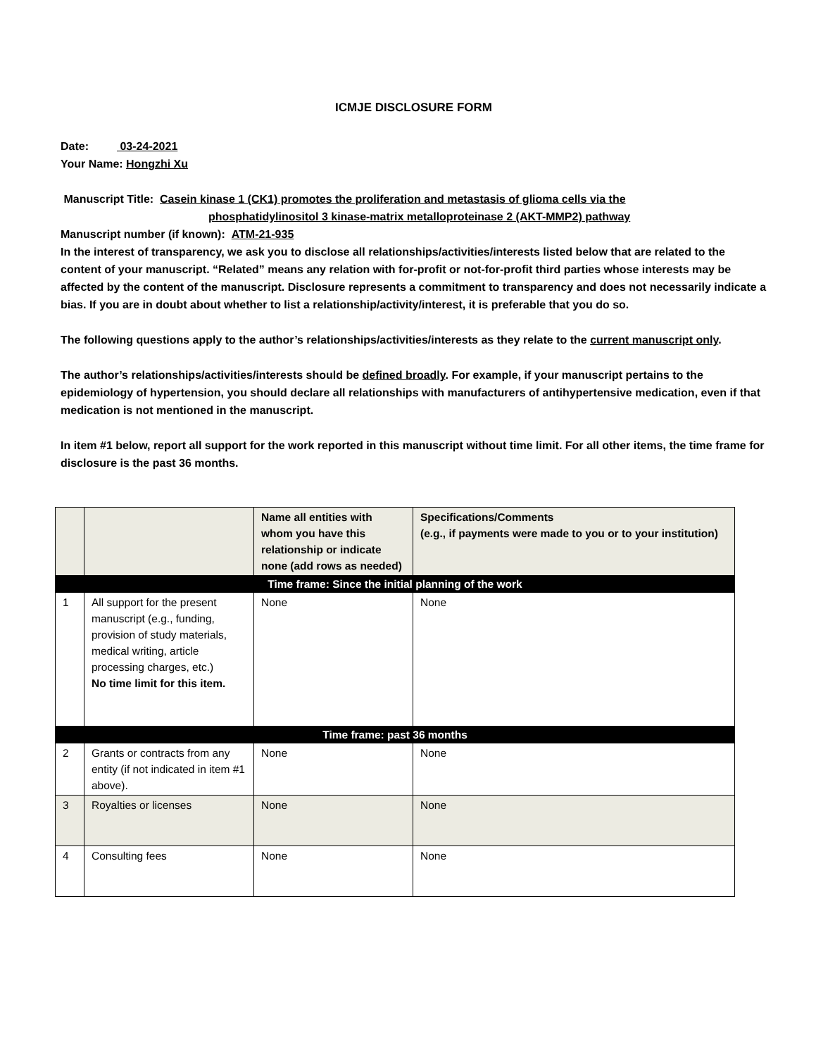ICMJE DISCLOSURE FORM
Date: 03-24-2021
Your Name: Hongzhi Xu
Manuscript Title: Casein kinase 1 (CK1) promotes the proliferation and metastasis of glioma cells via the
phosphatidylinositol 3 kinase-matrix metalloproteinase 2 (AKT-MMP2) pathway
Manuscript number (if known): ATM-21-935
In the interest of transparency, we ask you to disclose all relationships/activities/interests listed below that are related to the content of your manuscript. “Related” means any relation with for-profit or not-for-profit third parties whose interests may be affected by the content of the manuscript. Disclosure represents a commitment to transparency and does not necessarily indicate a bias. If you are in doubt about whether to list a relationship/activity/interest, it is preferable that you do so.
The following questions apply to the author’s relationships/activities/interests as they relate to the current manuscript only.
The author’s relationships/activities/interests should be defined broadly. For example, if your manuscript pertains to the epidemiology of hypertension, you should declare all relationships with manufacturers of antihypertensive medication, even if that medication is not mentioned in the manuscript.
In item #1 below, report all support for the work reported in this manuscript without time limit. For all other items, the time frame for disclosure is the past 36 months.
| | | Name all entities with whom you have this relationship or indicate none (add rows as needed) | Specifications/Comments (e.g., if payments were made to you or to your institution) |
| --- | --- | --- | --- |
| Time frame: Since the initial planning of the work | | | |
| 1 | All support for the present manuscript (e.g., funding, provision of study materials, medical writing, article processing charges, etc.) No time limit for this item. | None | None |
| Time frame: past 36 months | | | |
| 2 | Grants or contracts from any entity (if not indicated in item #1 above). | None | None |
| 3 | Royalties or licenses | None | None |
| 4 | Consulting fees | None | None |